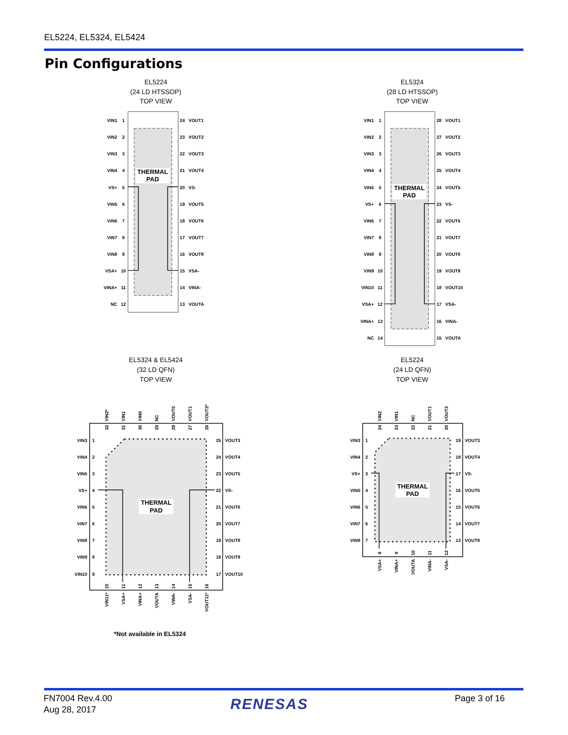EL5224, EL5324, EL5424
Pin Configurations
EL5224
(24 LD HTSSOP)
TOP VIEW
EL5324
(28 LD HTSSOP)
TOP VIEW
THERMAL
PAD
VIN1
VIN2
VIN3
VIN4
VS+
VIN5
VIN6
VIN7
VIN8
VSA+
VINA+
NC
VIN1
VIN2
VIN3
VIN4
VIN5
VS+
VIN6
VIN7
VIN8
VIN9
VIN10
VSA+
VINA+
NC
1
2
3
4
5
6
7
8
9
10
11
12
24
23
22
21
20
19
18
17
16
15
14
13
VOUT1
VOUT2
VOUT3
VOUT4
VS-
VOUT5
VOUT6
VOUT7
VOUT8
VSA-
VINA-
VOUTA
THERMAL
PAD
1
2
3
4
5
6
7
8
9
10
11
12
13
14
28
27
26
25
24
23
22
21
20
19
18
17
16
15
VOUT1
VOUT2
VOUT3
VOUT4
VOUT5
VS-
VOUT6
VOUT7
VOUT8
VOUT9
VOUT10
VSA-
VINA-
VOUTA
EL5324 & EL5424
(32 LD QFN)
TOP VIEW
EL5224
(24 LD QFN)
TOP VIEW
THERMAL
PAD
VIN3
VIN4
VIN5
VS+
VIN6
VIN7
VIN8
VIN9
VIN10
1
2
3
4
5
6
7
8
9
25
24
23
22
21
20
19
18
17
VOUT3
VOUT4
VOUT5
VS-
VOUT6
VOUT7
VOUT8
VOUT9
VOUT10
VIN2*
VIN1
VIN0
NC
VOUT0
VOUT1
VOUT2*
32
31
30
29
28
27
26
10
11
12
13
14
15
16
VIN11*
VSA+
VINA+
VOUTA
VINA-
VSA-
VOUT11*
*Not available in EL5324
THERMAL
PAD
VIN3
VIN4
VS+
VIN5
VIN6
VIN7
VIN8
1
2
3
4
5
6
7
19
18
17
16
15
14
13
VOUT3
VOUT4
VS-
VOUT5
VOUT6
VOUT7
VOUT8
VIN2
VIN1
NC
VOUT1
VOUT2
24
23
22
21
20
8
9
10
11
12
VSA+
VINA+
VOUTA
VINA-
VSA-
FN7004 Rev.4.00
Aug 28, 2017
RENESAS Page 3 of 16